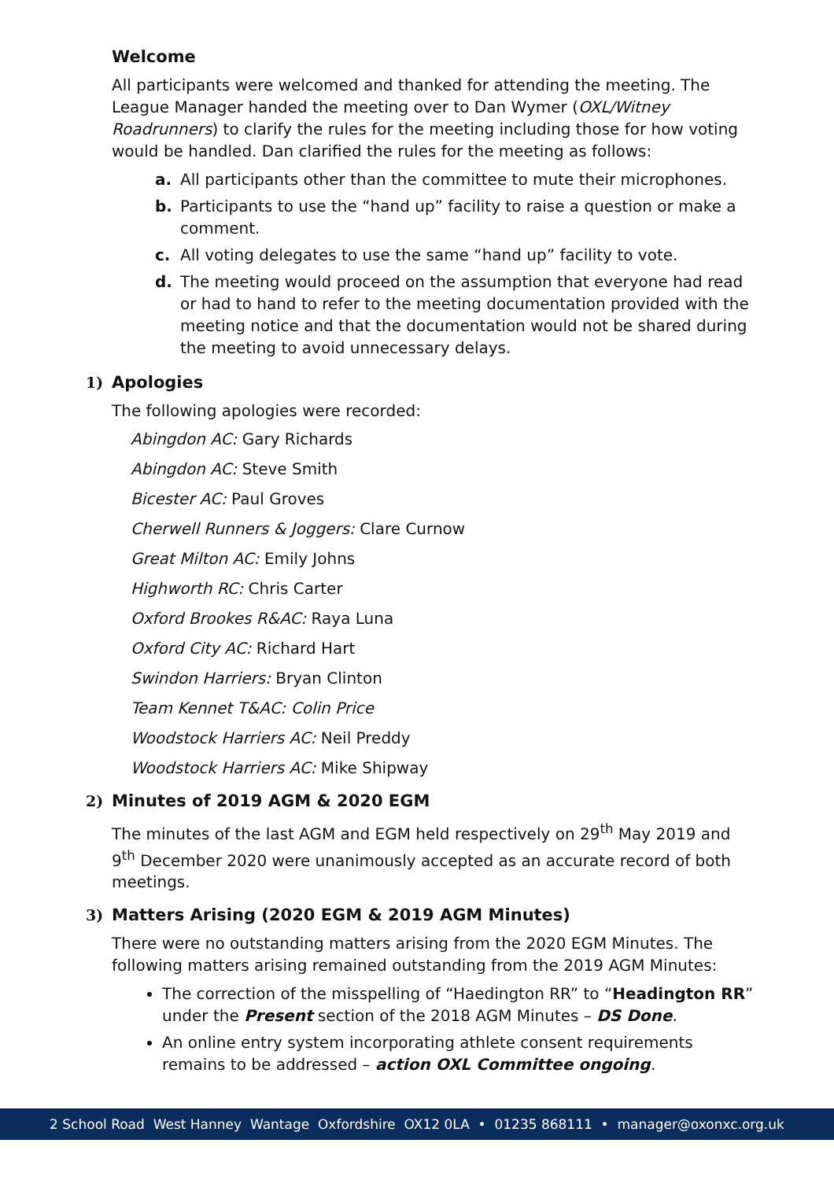Welcome
All participants were welcomed and thanked for attending the meeting. The League Manager handed the meeting over to Dan Wymer (OXL/Witney Roadrunners) to clarify the rules for the meeting including those for how voting would be handled. Dan clarified the rules for the meeting as follows:
a. All participants other than the committee to mute their microphones.
b. Participants to use the “hand up” facility to raise a question or make a comment.
c. All voting delegates to use the same “hand up” facility to vote.
d. The meeting would proceed on the assumption that everyone had read or had to hand to refer to the meeting documentation provided with the meeting notice and that the documentation would not be shared during the meeting to avoid unnecessary delays.
1) Apologies
The following apologies were recorded:
Abingdon AC: Gary Richards
Abingdon AC: Steve Smith
Bicester AC: Paul Groves
Cherwell Runners & Joggers: Clare Curnow
Great Milton AC: Emily Johns
Highworth RC: Chris Carter
Oxford Brookes R&AC: Raya Luna
Oxford City AC: Richard Hart
Swindon Harriers: Bryan Clinton
Team Kennet T&AC: Colin Price
Woodstock Harriers AC: Neil Preddy
Woodstock Harriers AC: Mike Shipway
2) Minutes of 2019 AGM & 2020 EGM
The minutes of the last AGM and EGM held respectively on 29<sup>th</sup> May 2019 and 9<sup>th</sup> December 2020 were unanimously accepted as an accurate record of both meetings.
3) Matters Arising (2020 EGM & 2019 AGM Minutes)
There were no outstanding matters arising from the 2020 EGM Minutes. The following matters arising remained outstanding from the 2019 AGM Minutes:
The correction of the misspelling of “Haedington RR” to “Headington RR” under the Present section of the 2018 AGM Minutes – DS Done.
An online entry system incorporating athlete consent requirements remains to be addressed – action OXL Committee ongoing.
2 School Road West Hanney Wantage Oxfordshire OX12 0LA • 01235 868111 • manager@oxonxc.org.uk